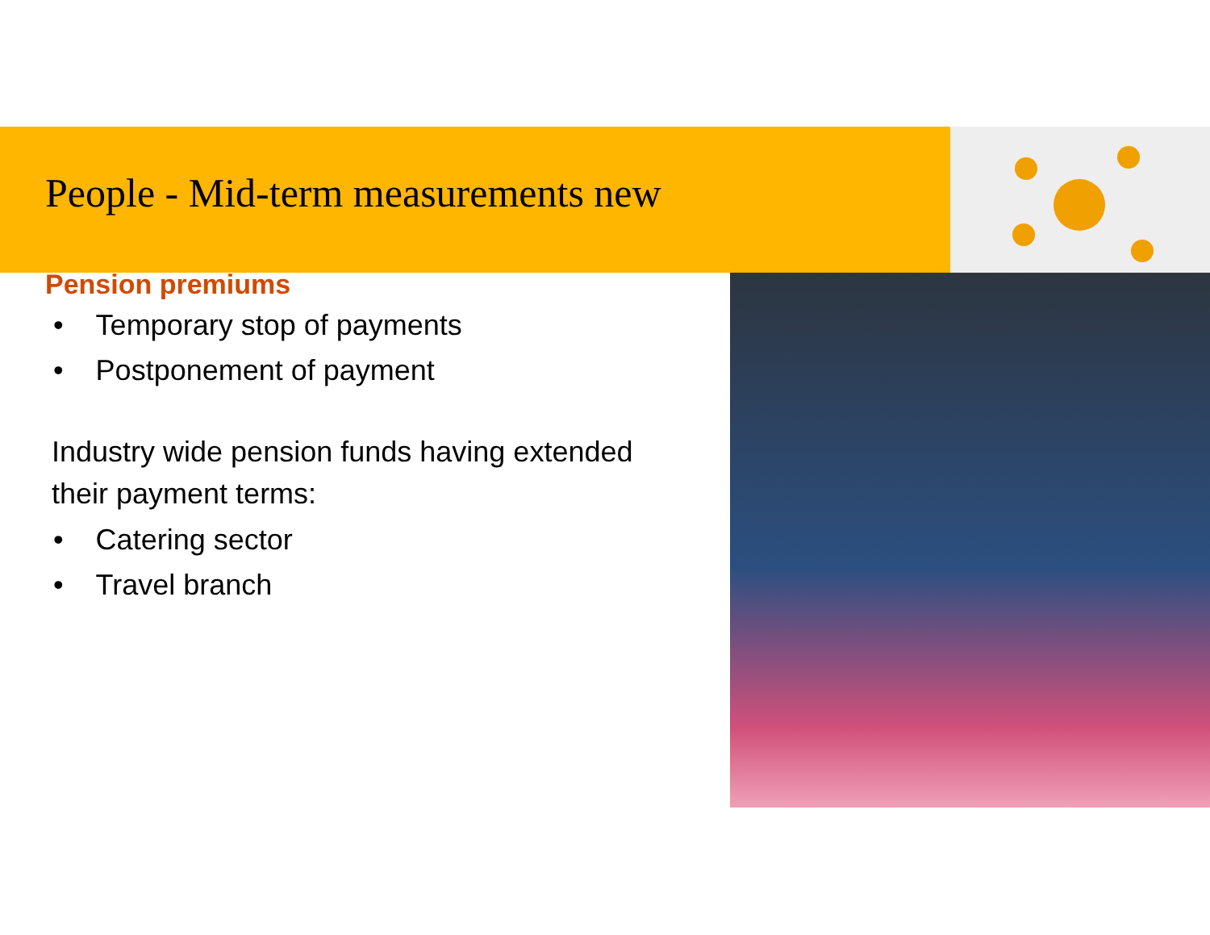People - Mid-term measurements new
Pension premiums
• Temporary stop of payments
• Postponement of payment
Industry wide pension funds having extended their payment terms:
• Catering sector
• Travel branch